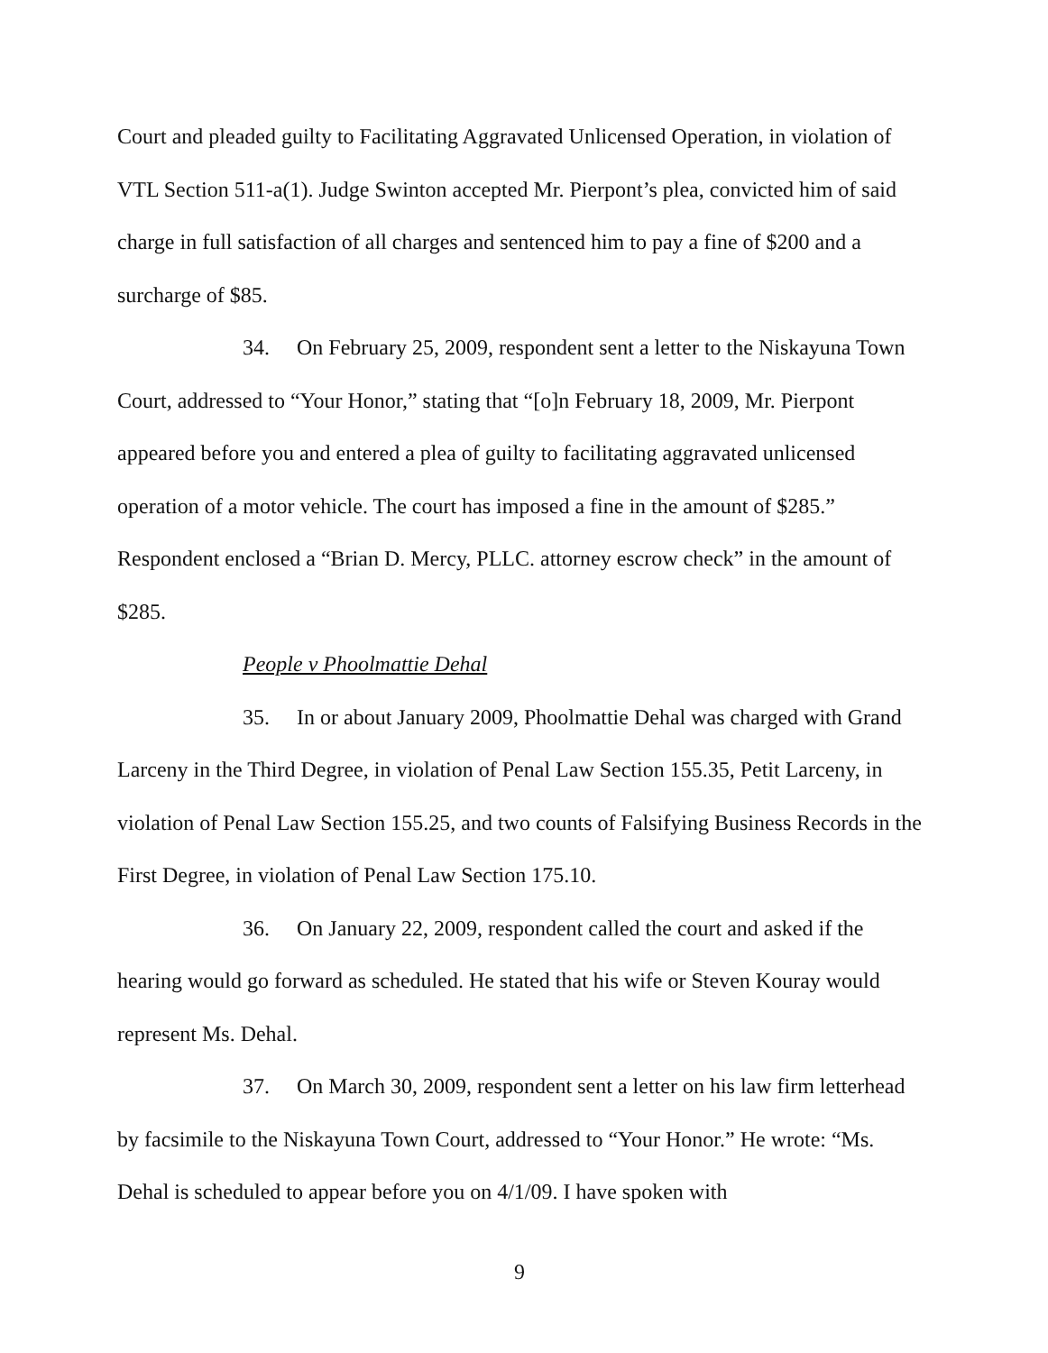Court and pleaded guilty to Facilitating Aggravated Unlicensed Operation, in violation of VTL Section 511-a(1). Judge Swinton accepted Mr. Pierpont’s plea, convicted him of said charge in full satisfaction of all charges and sentenced him to pay a fine of $200 and a surcharge of $85.
34. On February 25, 2009, respondent sent a letter to the Niskayuna Town Court, addressed to “Your Honor,” stating that “[o]n February 18, 2009, Mr. Pierpont appeared before you and entered a plea of guilty to facilitating aggravated unlicensed operation of a motor vehicle. The court has imposed a fine in the amount of $285.” Respondent enclosed a “Brian D. Mercy, PLLC. attorney escrow check” in the amount of $285.
People v Phoolmattie Dehal
35. In or about January 2009, Phoolmattie Dehal was charged with Grand Larceny in the Third Degree, in violation of Penal Law Section 155.35, Petit Larceny, in violation of Penal Law Section 155.25, and two counts of Falsifying Business Records in the First Degree, in violation of Penal Law Section 175.10.
36. On January 22, 2009, respondent called the court and asked if the hearing would go forward as scheduled. He stated that his wife or Steven Kouray would represent Ms. Dehal.
37. On March 30, 2009, respondent sent a letter on his law firm letterhead by facsimile to the Niskayuna Town Court, addressed to “Your Honor.” He wrote: “Ms. Dehal is scheduled to appear before you on 4/1/09. I have spoken with
9